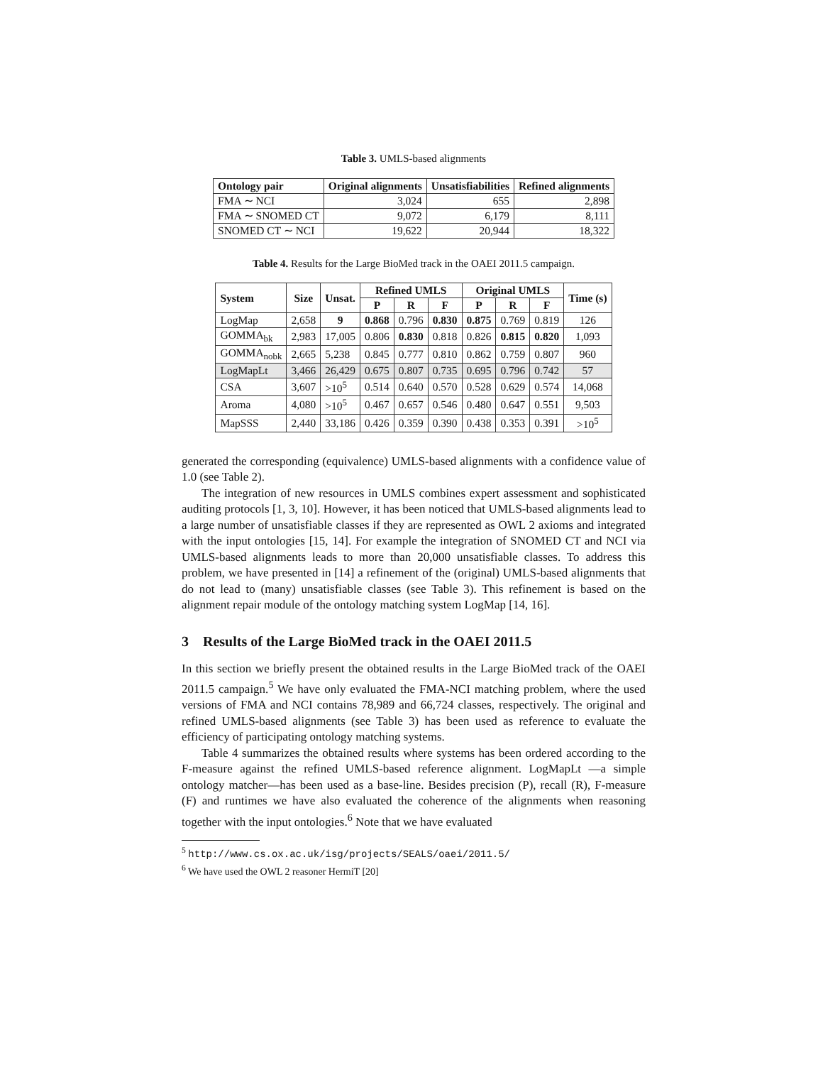Table 3. UMLS-based alignments
| Ontology pair | Original alignments | Unsatisfiabilities | Refined alignments |
| --- | --- | --- | --- |
| FMA ∼ NCI | 3,024 | 655 | 2,898 |
| FMA ∼ SNOMED CT | 9,072 | 6,179 | 8,111 |
| SNOMED CT ∼ NCI | 19,622 | 20,944 | 18,322 |
Table 4. Results for the Large BioMed track in the OAEI 2011.5 campaign.
| System | Size | Unsat. | Refined UMLS | | | Original UMLS | | | Time (s) |
| --- | --- | --- | --- | --- | --- | --- | --- | --- | --- |
| | | | P | R | F | P | R | F | |
| LogMap | 2,658 | 9 | 0.868 | 0.796 | 0.830 | 0.875 | 0.769 | 0.819 | 126 |
| GOMMA<sub>bk</sub> | 2,983 | 17,005 | 0.806 | 0.830 | 0.818 | 0.826 | 0.815 | 0.820 | 1,093 |
| GOMMA<sub>nobk</sub> | 2,665 | 5,238 | 0.845 | 0.777 | 0.810 | 0.862 | 0.759 | 0.807 | 960 |
| LogMapLt | 3,466 | 26,429 | 0.675 | 0.807 | 0.735 | 0.695 | 0.796 | 0.742 | 57 |
| CSA | 3,607 | >10<sup>5</sup> | 0.514 | 0.640 | 0.570 | 0.528 | 0.629 | 0.574 | 14,068 |
| Aroma | 4,080 | >10<sup>5</sup> | 0.467 | 0.657 | 0.546 | 0.480 | 0.647 | 0.551 | 9,503 |
| MapSSS | 2,440 | 33,186 | 0.426 | 0.359 | 0.390 | 0.438 | 0.353 | 0.391 | >10<sup>5</sup> |
generated the corresponding (equivalence) UMLS-based alignments with a confidence value of 1.0 (see Table 2).
The integration of new resources in UMLS combines expert assessment and sophisticated auditing protocols [1, 3, 10]. However, it has been noticed that UMLS-based alignments lead to a large number of unsatisfiable classes if they are represented as OWL 2 axioms and integrated with the input ontologies [15, 14]. For example the integration of SNOMED CT and NCI via UMLS-based alignments leads to more than 20,000 unsatisfiable classes. To address this problem, we have presented in [14] a refinement of the (original) UMLS-based alignments that do not lead to (many) unsatisfiable classes (see Table 3). This refinement is based on the alignment repair module of the ontology matching system LogMap [14, 16].
3 Results of the Large BioMed track in the OAEI 2011.5
In this section we briefly present the obtained results in the Large BioMed track of the OAEI 2011.5 campaign.<sup>5</sup> We have only evaluated the FMA-NCI matching problem, where the used versions of FMA and NCI contains 78,989 and 66,724 classes, respectively. The original and refined UMLS-based alignments (see Table 3) has been used as reference to evaluate the efficiency of participating ontology matching systems.
Table 4 summarizes the obtained results where systems has been ordered according to the F-measure against the refined UMLS-based reference alignment. LogMapLt —a simple ontology matcher—has been used as a base-line. Besides precision (P), recall (R), F-measure (F) and runtimes we have also evaluated the coherence of the alignments when reasoning together with the input ontologies.<sup>6</sup> Note that we have evaluated
<sup>5</sup> http://www.cs.ox.ac.uk/isg/projects/SEALS/oaei/2011.5/
<sup>6</sup> We have used the OWL 2 reasoner HermiT [20]